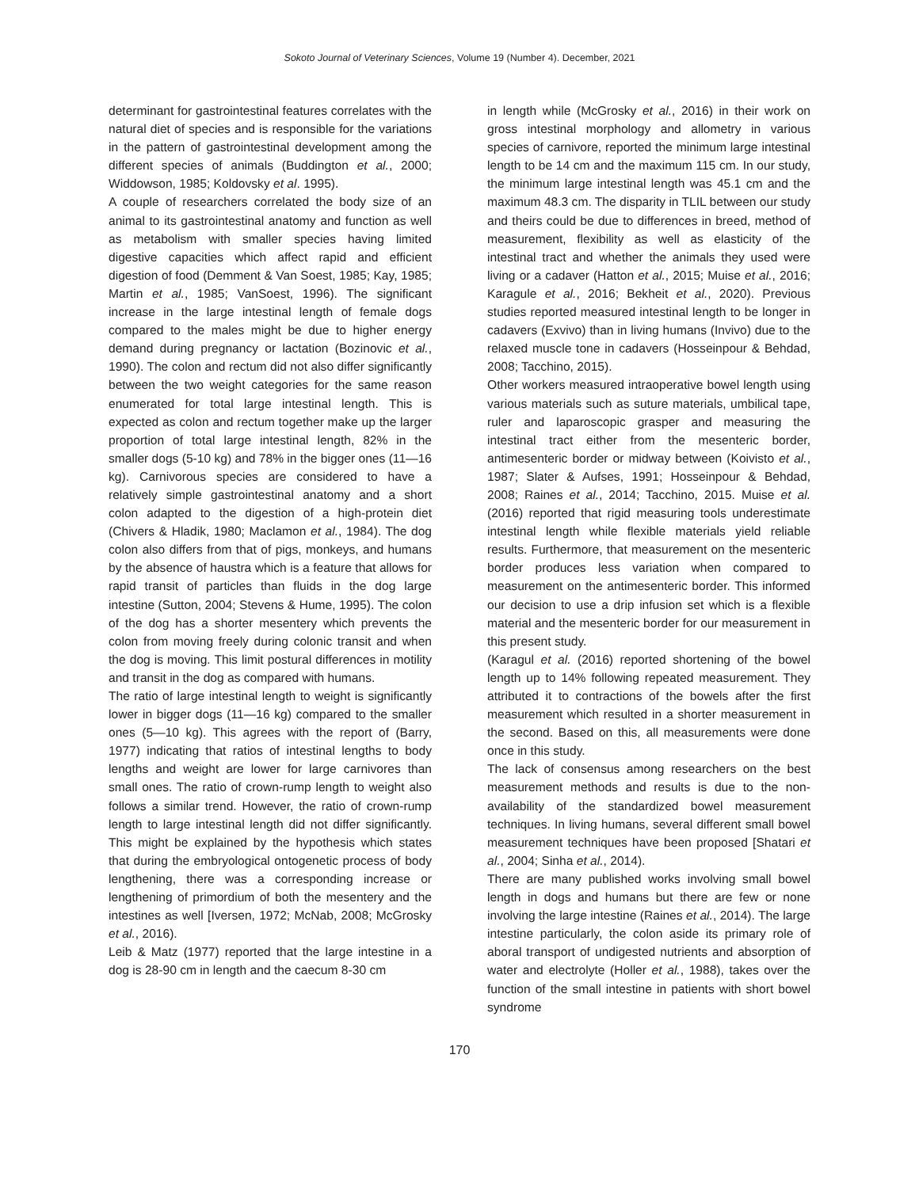Sokoto Journal of Veterinary Sciences, Volume 19 (Number 4). December, 2021
determinant for gastrointestinal features correlates with the natural diet of species and is responsible for the variations in the pattern of gastrointestinal development among the different species of animals (Buddington et al., 2000; Widdowson, 1985; Koldovsky et al. 1995).
A couple of researchers correlated the body size of an animal to its gastrointestinal anatomy and function as well as metabolism with smaller species having limited digestive capacities which affect rapid and efficient digestion of food (Demment & Van Soest, 1985; Kay, 1985; Martin et al., 1985; VanSoest, 1996). The significant increase in the large intestinal length of female dogs compared to the males might be due to higher energy demand during pregnancy or lactation (Bozinovic et al., 1990). The colon and rectum did not also differ significantly between the two weight categories for the same reason enumerated for total large intestinal length. This is expected as colon and rectum together make up the larger proportion of total large intestinal length, 82% in the smaller dogs (5-10 kg) and 78% in the bigger ones (11—16 kg). Carnivorous species are considered to have a relatively simple gastrointestinal anatomy and a short colon adapted to the digestion of a high-protein diet (Chivers & Hladik, 1980; Maclamon et al., 1984). The dog colon also differs from that of pigs, monkeys, and humans by the absence of haustra which is a feature that allows for rapid transit of particles than fluids in the dog large intestine (Sutton, 2004; Stevens & Hume, 1995). The colon of the dog has a shorter mesentery which prevents the colon from moving freely during colonic transit and when the dog is moving. This limit postural differences in motility and transit in the dog as compared with humans.
The ratio of large intestinal length to weight is significantly lower in bigger dogs (11—16 kg) compared to the smaller ones (5—10 kg). This agrees with the report of (Barry, 1977) indicating that ratios of intestinal lengths to body lengths and weight are lower for large carnivores than small ones. The ratio of crown-rump length to weight also follows a similar trend. However, the ratio of crown-rump length to large intestinal length did not differ significantly. This might be explained by the hypothesis which states that during the embryological ontogenetic process of body lengthening, there was a corresponding increase or lengthening of primordium of both the mesentery and the intestines as well [Iversen, 1972; McNab, 2008; McGrosky et al., 2016).
Leib & Matz (1977) reported that the large intestine in a dog is 28-90 cm in length and the caecum 8-30 cm
in length while (McGrosky et al., 2016) in their work on gross intestinal morphology and allometry in various species of carnivore, reported the minimum large intestinal length to be 14 cm and the maximum 115 cm. In our study, the minimum large intestinal length was 45.1 cm and the maximum 48.3 cm. The disparity in TLIL between our study and theirs could be due to differences in breed, method of measurement, flexibility as well as elasticity of the intestinal tract and whether the animals they used were living or a cadaver (Hatton et al., 2015; Muise et al., 2016; Karagule et al., 2016; Bekheit et al., 2020). Previous studies reported measured intestinal length to be longer in cadavers (Exvivo) than in living humans (Invivo) due to the relaxed muscle tone in cadavers (Hosseinpour & Behdad, 2008; Tacchino, 2015).
Other workers measured intraoperative bowel length using various materials such as suture materials, umbilical tape, ruler and laparoscopic grasper and measuring the intestinal tract either from the mesenteric border, antimesenteric border or midway between (Koivisto et al., 1987; Slater & Aufses, 1991; Hosseinpour & Behdad, 2008; Raines et al., 2014; Tacchino, 2015. Muise et al. (2016) reported that rigid measuring tools underestimate intestinal length while flexible materials yield reliable results. Furthermore, that measurement on the mesenteric border produces less variation when compared to measurement on the antimesenteric border. This informed our decision to use a drip infusion set which is a flexible material and the mesenteric border for our measurement in this present study.
(Karagul et al. (2016) reported shortening of the bowel length up to 14% following repeated measurement. They attributed it to contractions of the bowels after the first measurement which resulted in a shorter measurement in the second. Based on this, all measurements were done once in this study.
The lack of consensus among researchers on the best measurement methods and results is due to the non-availability of the standardized bowel measurement techniques. In living humans, several different small bowel measurement techniques have been proposed [Shatari et al., 2004; Sinha et al., 2014).
There are many published works involving small bowel length in dogs and humans but there are few or none involving the large intestine (Raines et al., 2014). The large intestine particularly, the colon aside its primary role of aboral transport of undigested nutrients and absorption of water and electrolyte (Holler et al., 1988), takes over the function of the small intestine in patients with short bowel syndrome
170